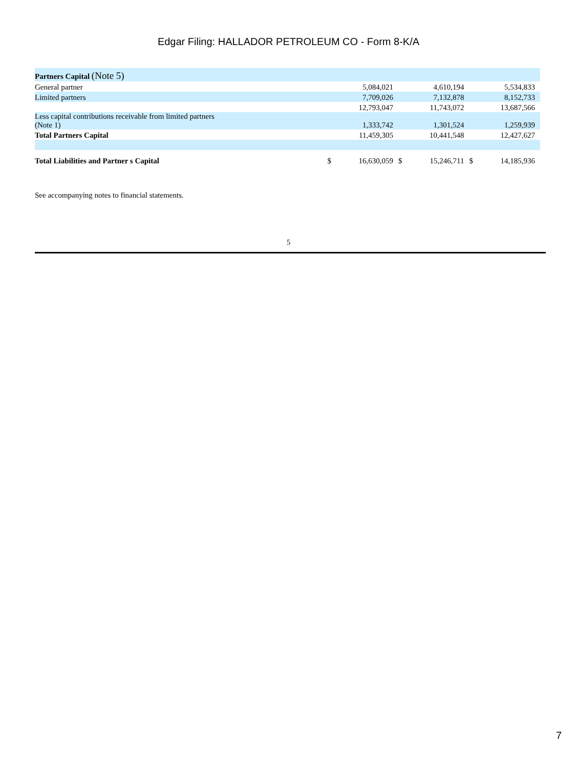Edgar Filing: HALLADOR PETROLEUM CO - Form 8-K/A
| Partners Capital (Note 5) | | | | | | |
| General partner | | 5,084,021 | | 4,610,194 | | 5,534,833 |
| Limited partners | | 7,709,026 | | 7,132,878 | | 8,152,733 |
| | | 12,793,047 | | 11,743,072 | | 13,687,566 |
| Less capital contributions receivable from limited partners (Note 1) | | 1,333,742 | | 1,301,524 | | 1,259,939 |
| Total Partners Capital | | 11,459,305 | | 10,441,548 | | 12,427,627 |
| Total Liabilities and Partner s Capital | $ | 16,630,059 | $ | 15,246,711 | $ | 14,185,936 |
See accompanying notes to financial statements.
5
7